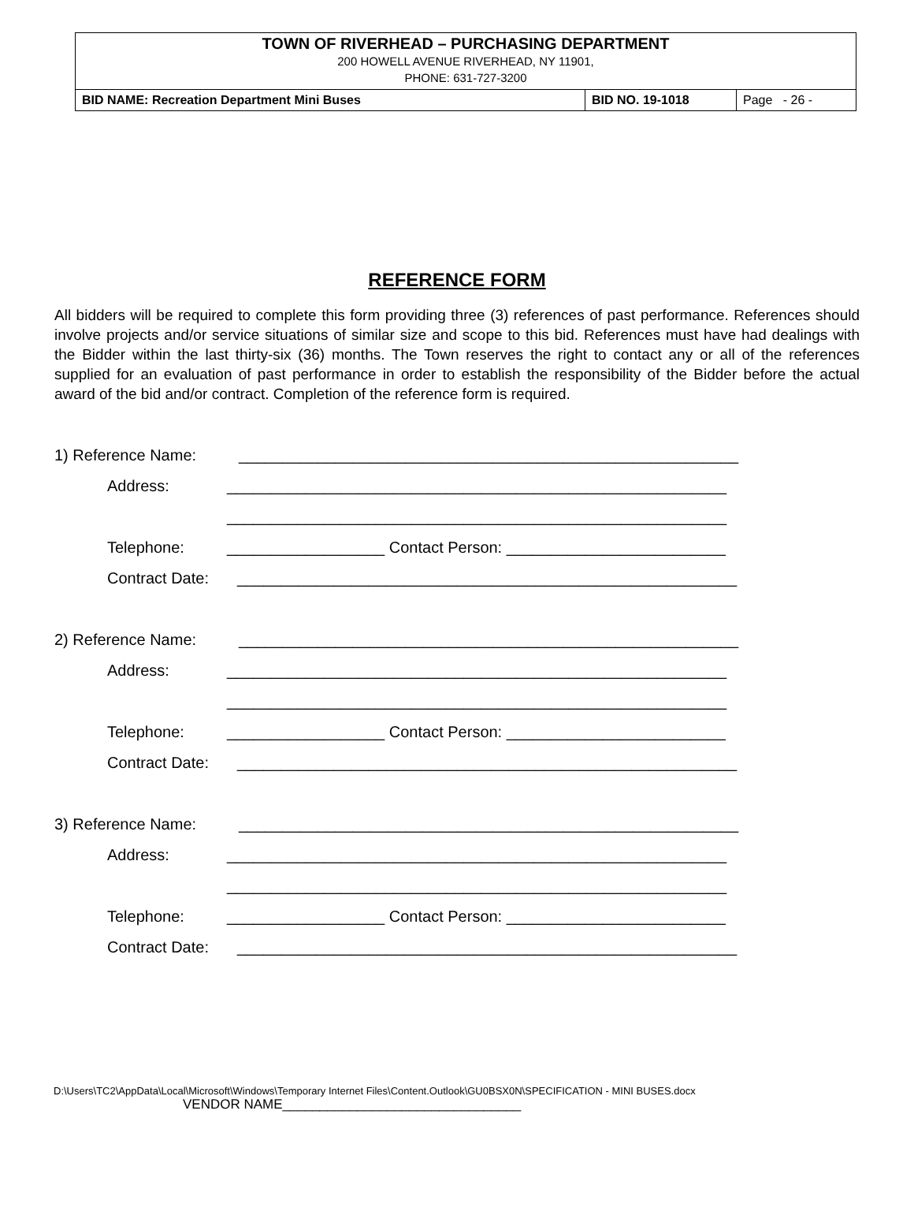TOWN OF RIVERHEAD – PURCHASING DEPARTMENT
200 HOWELL AVENUE RIVERHEAD, NY 11901,
PHONE: 631-727-3200
| BID NAME: Recreation Department Mini Buses | BID NO. 19-1018 | Page - 26 - |
REFERENCE FORM
All bidders will be required to complete this form providing three (3) references of past performance. References should involve projects and/or service situations of similar size and scope to this bid. References must have had dealings with the Bidder within the last thirty-six (36) months. The Town reserves the right to contact any or all of the references supplied for an evaluation of past performance in order to establish the responsibility of the Bidder before the actual award of the bid and/or contract. Completion of the reference form is required.
1) Reference Name: _________________________________________________________
Address: _________________________________________________________
_________________________________________________________
Telephone: __________________ Contact Person: _________________________
Contract Date: _________________________________________________________
2) Reference Name: _________________________________________________________
Address: _________________________________________________________
_________________________________________________________
Telephone: __________________ Contact Person: _________________________
Contract Date: _________________________________________________________
3) Reference Name: _________________________________________________________
Address: _________________________________________________________
_________________________________________________________
Telephone: __________________ Contact Person: _________________________
Contract Date: _________________________________________________________
D:\Users\TC2\AppData\Local\Microsoft\Windows\Temporary Internet Files\Content.Outlook\GU0BSX0N\SPECIFICATION - MINI BUSES.docx
VENDOR NAME________________________________